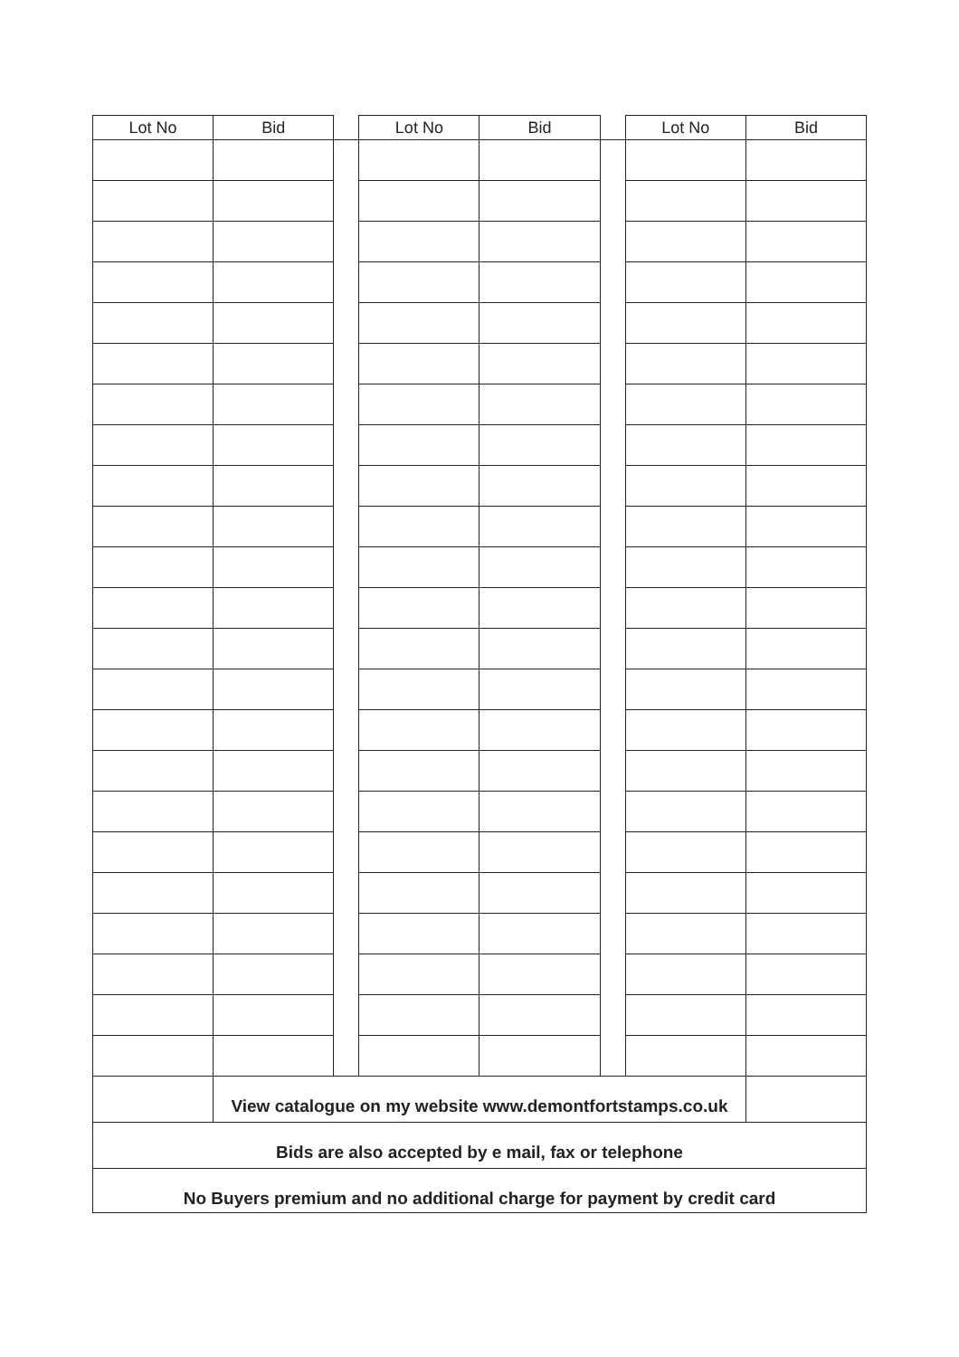| Lot No | Bid | | Lot No | Bid | | Lot No | Bid |
| --- | --- | --- | --- | --- | --- | --- | --- |
| | View catalogue on my website www.demontfortstamps.co.uk | | | | | | |
| Bids are also accepted by e mail, fax or telephone | | | | | | | |
| No Buyers premium and no additional charge for payment by credit card | | | | | | | |